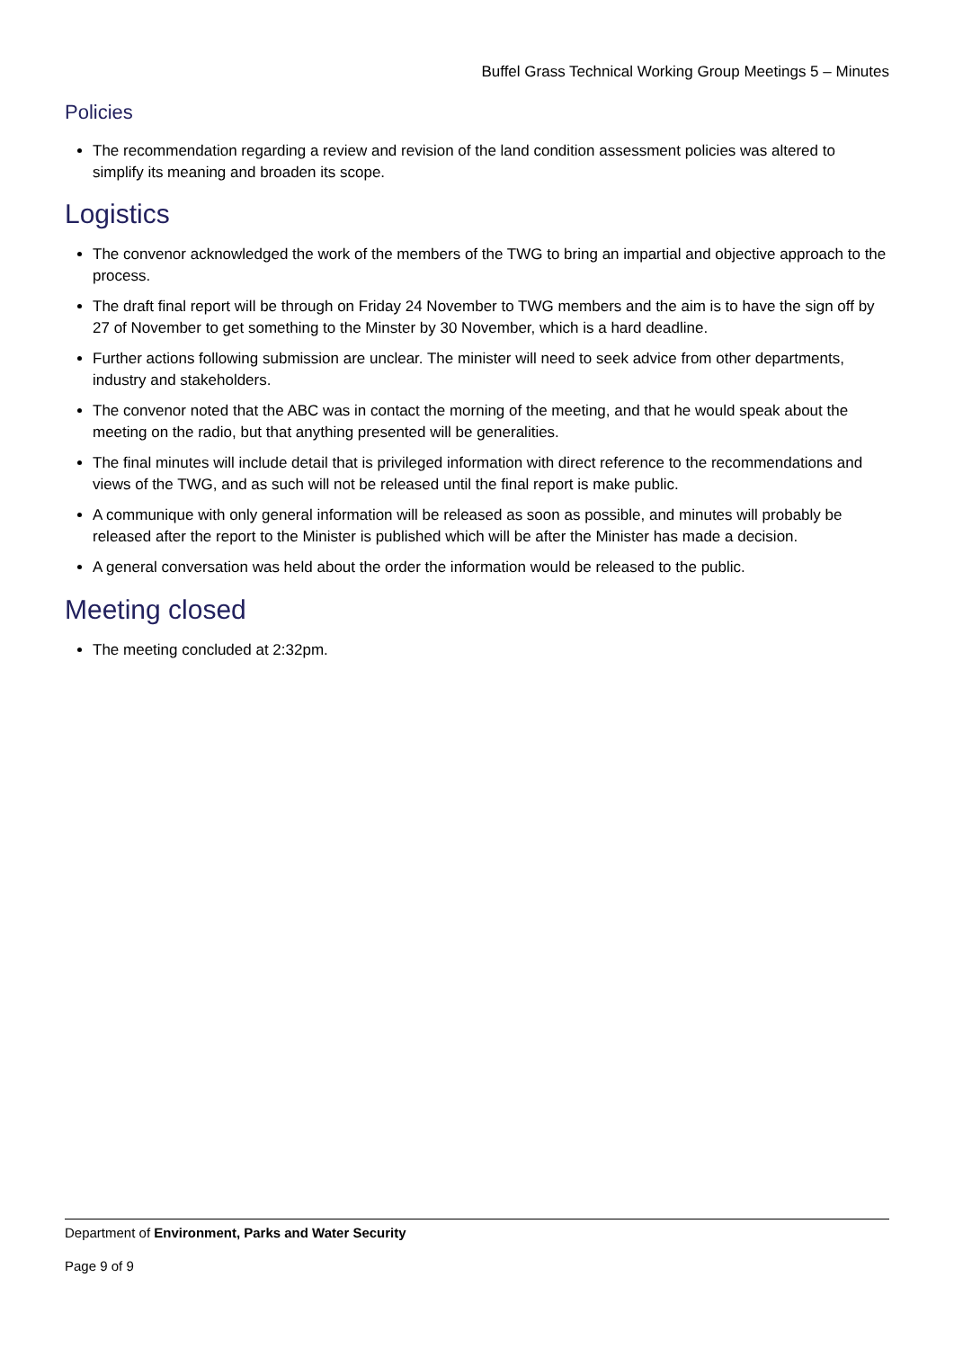Buffel Grass Technical Working Group Meetings 5 – Minutes
Policies
The recommendation regarding a review and revision of the land condition assessment policies was altered to simplify its meaning and broaden its scope.
Logistics
The convenor acknowledged the work of the members of the TWG to bring an impartial and objective approach to the process.
The draft final report will be through on Friday 24 November to TWG members and the aim is to have the sign off by 27 of November to get something to the Minster by 30 November, which is a hard deadline.
Further actions following submission are unclear. The minister will need to seek advice from other departments, industry and stakeholders.
The convenor noted that the ABC was in contact the morning of the meeting, and that he would speak about the meeting on the radio, but that anything presented will be generalities.
The final minutes will include detail that is privileged information with direct reference to the recommendations and views of the TWG, and as such will not be released until the final report is make public.
A communique with only general information will be released as soon as possible, and minutes will probably be released after the report to the Minister is published which will be after the Minister has made a decision.
A general conversation was held about the order the information would be released to the public.
Meeting closed
The meeting concluded at 2:32pm.
Department of Environment, Parks and Water Security
Page 9 of 9